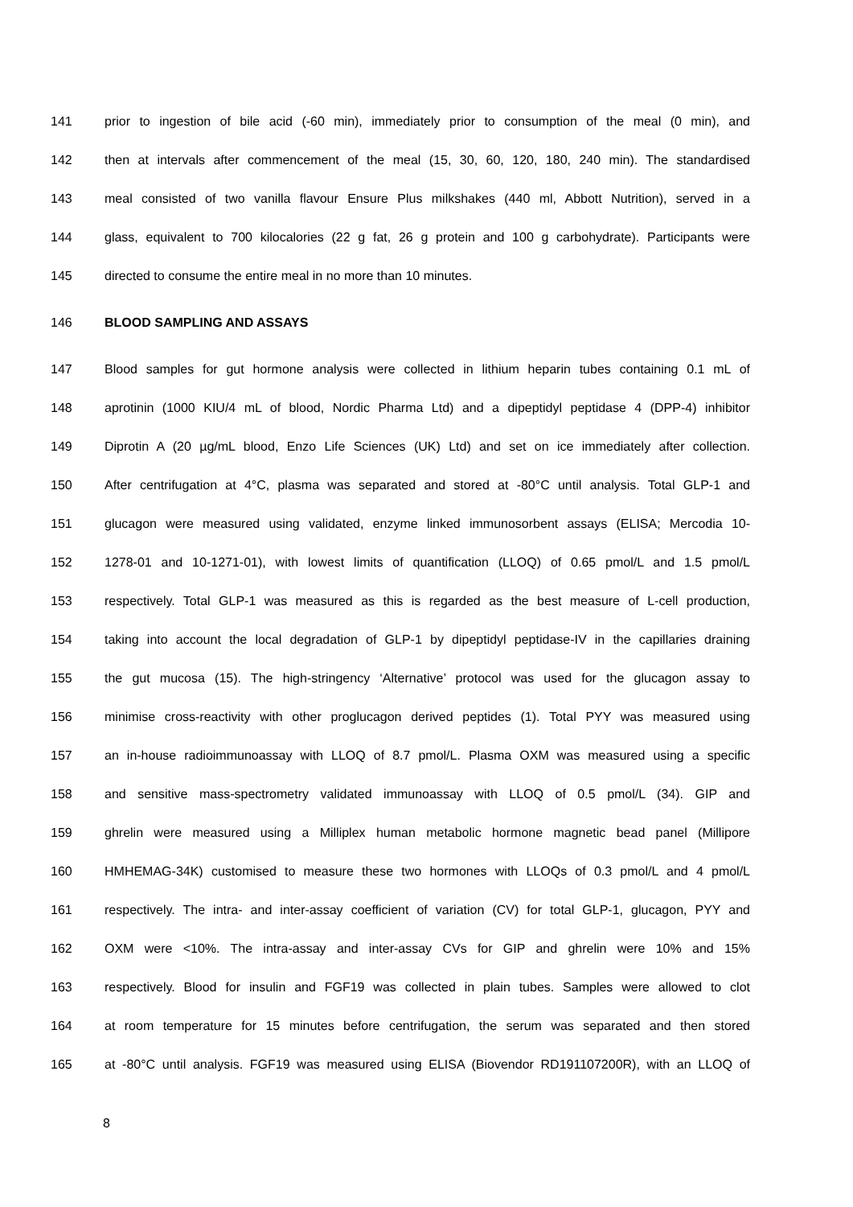141 prior to ingestion of bile acid (-60 min), immediately prior to consumption of the meal (0 min), and
142 then at intervals after commencement of the meal (15, 30, 60, 120, 180, 240 min). The standardised
143 meal consisted of two vanilla flavour Ensure Plus milkshakes (440 ml, Abbott Nutrition), served in a
144 glass, equivalent to 700 kilocalories (22 g fat, 26 g protein and 100 g carbohydrate). Participants were
145 directed to consume the entire meal in no more than 10 minutes.
146 BLOOD SAMPLING AND ASSAYS
147 Blood samples for gut hormone analysis were collected in lithium heparin tubes containing 0.1 mL of
148 aprotinin (1000 KIU/4 mL of blood, Nordic Pharma Ltd) and a dipeptidyl peptidase 4 (DPP-4) inhibitor
149 Diprotin A (20 µg/mL blood, Enzo Life Sciences (UK) Ltd) and set on ice immediately after collection.
150 After centrifugation at 4°C, plasma was separated and stored at -80°C until analysis. Total GLP-1 and
151 glucagon were measured using validated, enzyme linked immunosorbent assays (ELISA; Mercodia 10-
152 1278-01 and 10-1271-01), with lowest limits of quantification (LLOQ) of 0.65 pmol/L and 1.5 pmol/L
153 respectively. Total GLP-1 was measured as this is regarded as the best measure of L-cell production,
154 taking into account the local degradation of GLP-1 by dipeptidyl peptidase-IV in the capillaries draining
155 the gut mucosa (15). The high-stringency ‘Alternative’ protocol was used for the glucagon assay to
156 minimise cross-reactivity with other proglucagon derived peptides (1). Total PYY was measured using
157 an in-house radioimmunoassay with LLOQ of 8.7 pmol/L. Plasma OXM was measured using a specific
158 and sensitive mass-spectrometry validated immunoassay with LLOQ of 0.5 pmol/L (34). GIP and
159 ghrelin were measured using a Milliplex human metabolic hormone magnetic bead panel (Millipore
160 HMHEMAG-34K) customised to measure these two hormones with LLOQs of 0.3 pmol/L and 4 pmol/L
161 respectively. The intra- and inter-assay coefficient of variation (CV) for total GLP-1, glucagon, PYY and
162 OXM were <10%. The intra-assay and inter-assay CVs for GIP and ghrelin were 10% and 15%
163 respectively. Blood for insulin and FGF19 was collected in plain tubes. Samples were allowed to clot
164 at room temperature for 15 minutes before centrifugation, the serum was separated and then stored
165 at -80°C until analysis. FGF19 was measured using ELISA (Biovendor RD191107200R), with an LLOQ of
8